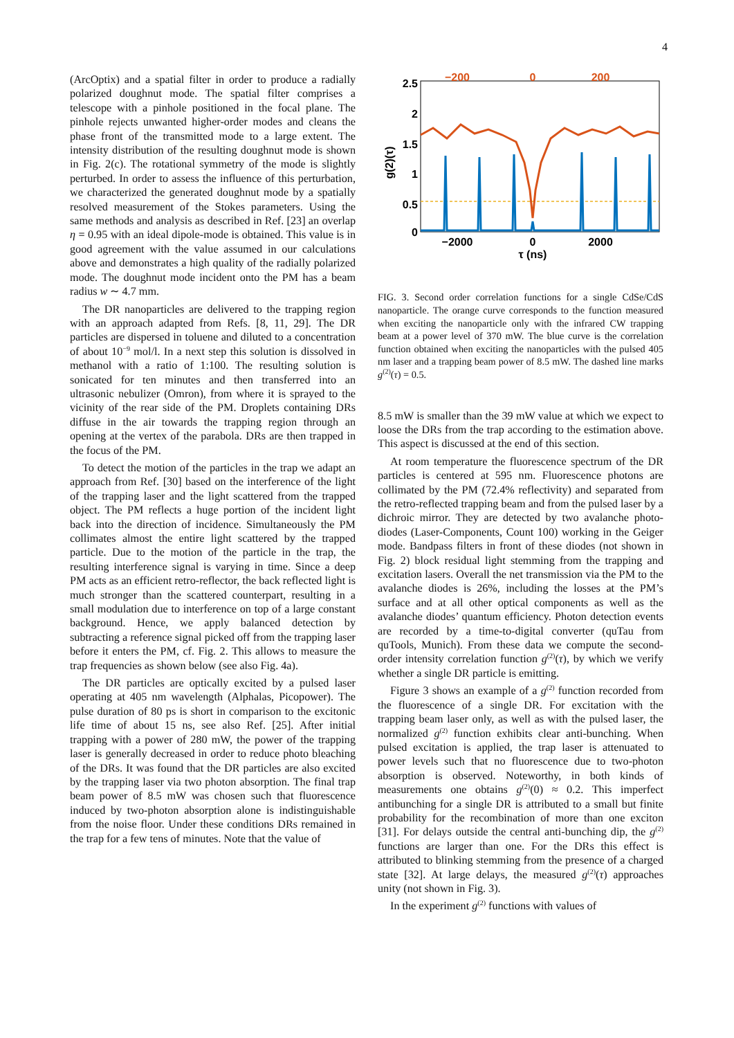4
(ArcOptix) and a spatial filter in order to produce a radially polarized doughnut mode. The spatial filter comprises a telescope with a pinhole positioned in the focal plane. The pinhole rejects unwanted higher-order modes and cleans the phase front of the transmitted mode to a large extent. The intensity distribution of the resulting doughnut mode is shown in Fig. 2(c). The rotational symmetry of the mode is slightly perturbed. In order to assess the influence of this perturbation, we characterized the generated doughnut mode by a spatially resolved measurement of the Stokes parameters. Using the same methods and analysis as described in Ref. [23] an overlap η = 0.95 with an ideal dipole-mode is obtained. This value is in good agreement with the value assumed in our calculations above and demonstrates a high quality of the radially polarized mode. The doughnut mode incident onto the PM has a beam radius w ∼ 4.7 mm.
The DR nanoparticles are delivered to the trapping region with an approach adapted from Refs. [8, 11, 29]. The DR particles are dispersed in toluene and diluted to a concentration of about 10<sup>−9</sup> mol/l. In a next step this solution is dissolved in methanol with a ratio of 1:100. The resulting solution is sonicated for ten minutes and then transferred into an ultrasonic nebulizer (Omron), from where it is sprayed to the vicinity of the rear side of the PM. Droplets containing DRs diffuse in the air towards the trapping region through an opening at the vertex of the parabola. DRs are then trapped in the focus of the PM.
To detect the motion of the particles in the trap we adapt an approach from Ref. [30] based on the interference of the light of the trapping laser and the light scattered from the trapped object. The PM reflects a huge portion of the incident light back into the direction of incidence. Simultaneously the PM collimates almost the entire light scattered by the trapped particle. Due to the motion of the particle in the trap, the resulting interference signal is varying in time. Since a deep PM acts as an efficient retro-reflector, the back reflected light is much stronger than the scattered counterpart, resulting in a small modulation due to interference on top of a large constant background. Hence, we apply balanced detection by subtracting a reference signal picked off from the trapping laser before it enters the PM, cf. Fig. 2. This allows to measure the trap frequencies as shown below (see also Fig. 4a).
The DR particles are optically excited by a pulsed laser operating at 405 nm wavelength (Alphalas, Picopower). The pulse duration of 80 ps is short in comparison to the excitonic life time of about 15 ns, see also Ref. [25]. After initial trapping with a power of 280 mW, the power of the trapping laser is generally decreased in order to reduce photo bleaching of the DRs. It was found that the DR particles are also excited by the trapping laser via two photon absorption. The final trap beam power of 8.5 mW was chosen such that fluorescence induced by two-photon absorption alone is indistinguishable from the noise floor. Under these conditions DRs remained in the trap for a few tens of minutes. Note that the value of
−200
0
200
2.5
2
1.5
1
0.5
0
−2000
0
2000
τ (ns)
g(2)(τ)
FIG. 3. Second order correlation functions for a single CdSe/CdS nanoparticle. The orange curve corresponds to the function measured when exciting the nanoparticle only with the infrared CW trapping beam at a power level of 370 mW. The blue curve is the correlation function obtained when exciting the nanoparticles with the pulsed 405 nm laser and a trapping beam power of 8.5 mW. The dashed line marks g<sup>(2)</sup>(τ) = 0.5.
8.5 mW is smaller than the 39 mW value at which we expect to loose the DRs from the trap according to the estimation above. This aspect is discussed at the end of this section.
At room temperature the fluorescence spectrum of the DR particles is centered at 595 nm. Fluorescence photons are collimated by the PM (72.4% reflectivity) and separated from the retro-reflected trapping beam and from the pulsed laser by a dichroic mirror. They are detected by two avalanche photo-diodes (Laser-Components, Count 100) working in the Geiger mode. Bandpass filters in front of these diodes (not shown in Fig. 2) block residual light stemming from the trapping and excitation lasers. Overall the net transmission via the PM to the avalanche diodes is 26%, including the losses at the PM’s surface and at all other optical components as well as the avalanche diodes’ quantum efficiency. Photon detection events are recorded by a time-to-digital converter (quTau from quTools, Munich). From these data we compute the second-order intensity correlation function g<sup>(2)</sup>(τ), by which we verify whether a single DR particle is emitting.
Figure 3 shows an example of a g<sup>(2)</sup> function recorded from the fluorescence of a single DR. For excitation with the trapping beam laser only, as well as with the pulsed laser, the normalized g<sup>(2)</sup> function exhibits clear anti-bunching. When pulsed excitation is applied, the trap laser is attenuated to power levels such that no fluorescence due to two-photon absorption is observed. Noteworthy, in both kinds of measurements one obtains g<sup>(2)</sup>(0) ≈ 0.2. This imperfect antibunching for a single DR is attributed to a small but finite probability for the recombination of more than one exciton [31]. For delays outside the central anti-bunching dip, the g<sup>(2)</sup> functions are larger than one. For the DRs this effect is attributed to blinking stemming from the presence of a charged state [32]. At large delays, the measured g<sup>(2)</sup>(τ) approaches unity (not shown in Fig. 3).
In the experiment g<sup>(2)</sup> functions with values of